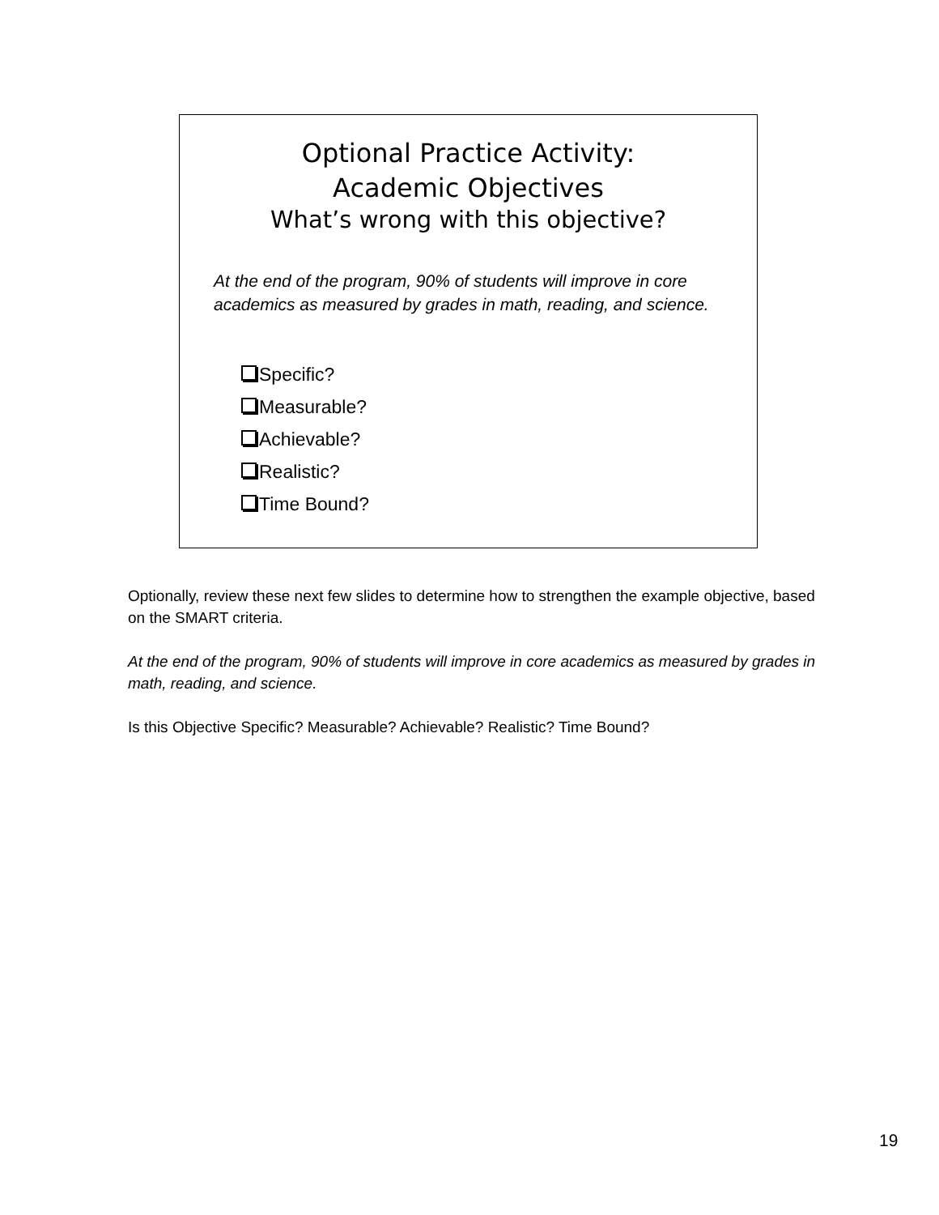Optional Practice Activity:
Academic Objectives
What’s wrong with this objective?
At the end of the program, 90% of students will improve in core academics as measured by grades in math, reading, and science.
Specific?
Measurable?
Achievable?
Realistic?
Time Bound?
Optionally, review these next few slides to determine how to strengthen the example objective, based on the SMART criteria.
At the end of the program, 90% of students will improve in core academics as measured by grades in math, reading, and science.
Is this Objective Specific? Measurable? Achievable? Realistic? Time Bound?
19